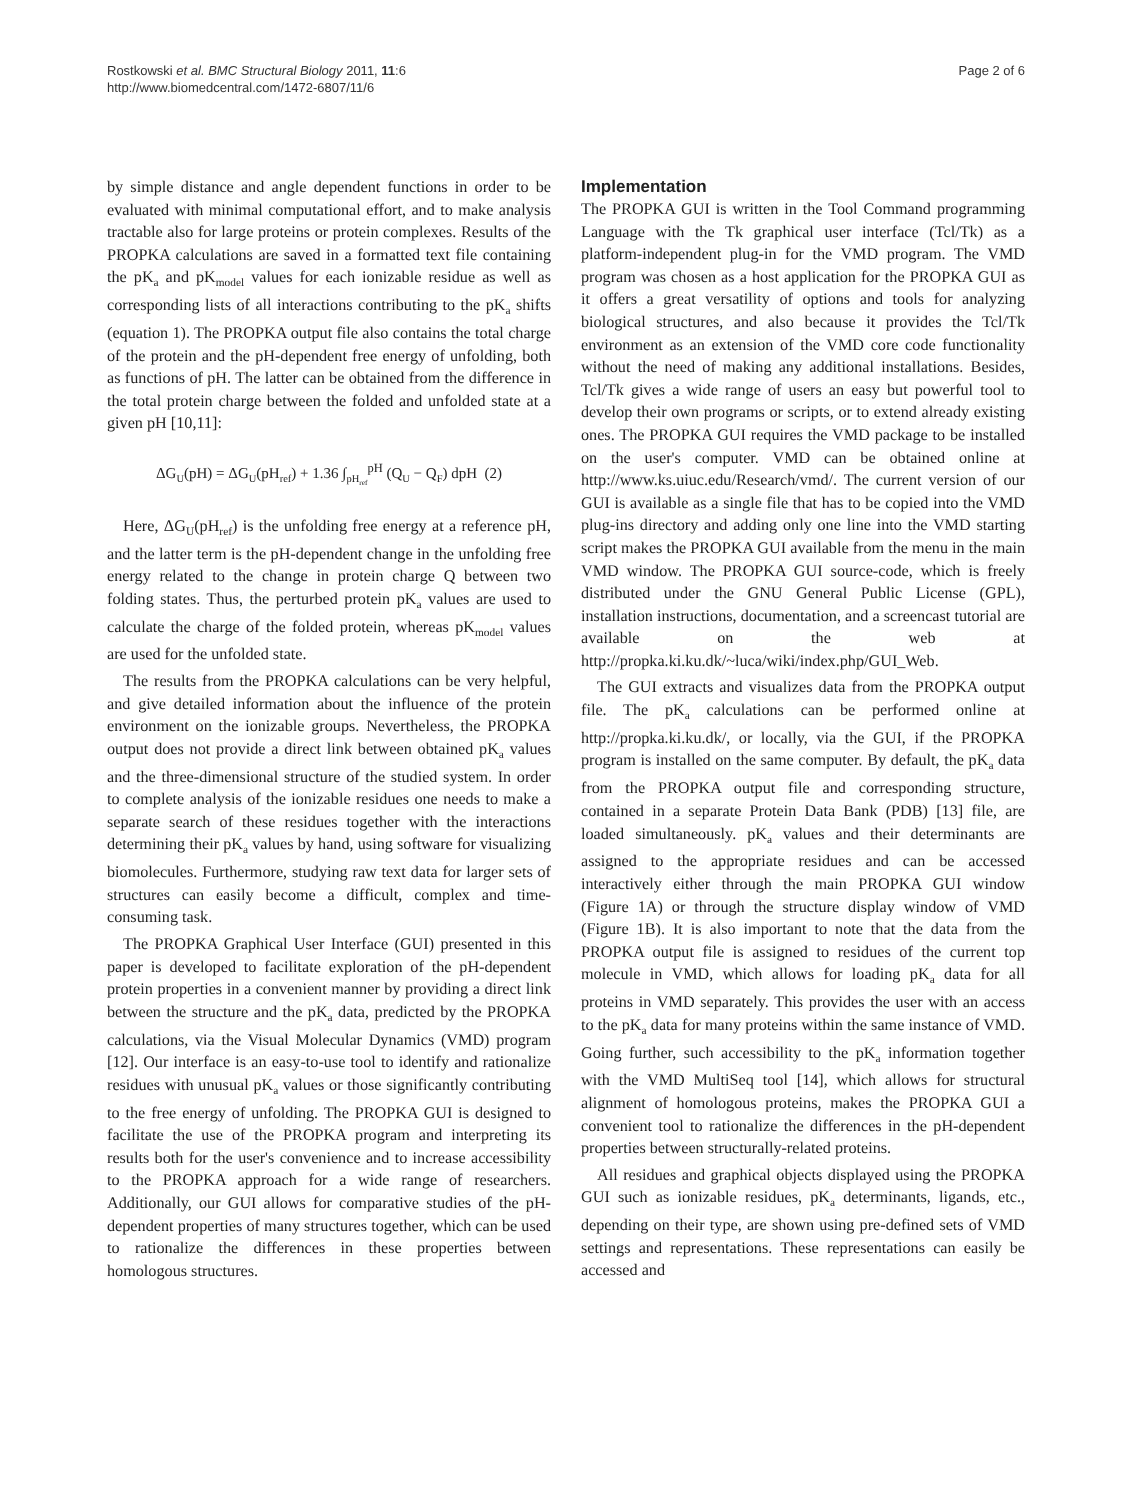Rostkowski et al. BMC Structural Biology 2011, 11:6
http://www.biomedcentral.com/1472-6807/11/6
Page 2 of 6
by simple distance and angle dependent functions in order to be evaluated with minimal computational effort, and to make analysis tractable also for large proteins or protein complexes. Results of the PROPKA calculations are saved in a formatted text file containing the pK<sub>a</sub> and pK<sub>model</sub> values for each ionizable residue as well as corresponding lists of all interactions contributing to the pK<sub>a</sub> shifts (equation 1). The PROPKA output file also contains the total charge of the protein and the pH-dependent free energy of unfolding, both as functions of pH. The latter can be obtained from the difference in the total protein charge between the folded and unfolded state at a given pH [10,11]:
ΔG<sub>U</sub>(pH) = ΔG<sub>U</sub>(pH<sub>ref</sub>) + 1.36 ∫<sub>pH<sub>ref</sub></sub><sup>pH</sup> (Q<sub>U</sub> − Q<sub>F</sub>) dpH (2)
Here, ΔG<sub>U</sub>(pH<sub>ref</sub>) is the unfolding free energy at a reference pH, and the latter term is the pH-dependent change in the unfolding free energy related to the change in protein charge Q between two folding states. Thus, the perturbed protein pK<sub>a</sub> values are used to calculate the charge of the folded protein, whereas pK<sub>model</sub> values are used for the unfolded state.
The results from the PROPKA calculations can be very helpful, and give detailed information about the influence of the protein environment on the ionizable groups. Nevertheless, the PROPKA output does not provide a direct link between obtained pK<sub>a</sub> values and the three-dimensional structure of the studied system. In order to complete analysis of the ionizable residues one needs to make a separate search of these residues together with the interactions determining their pK<sub>a</sub> values by hand, using software for visualizing biomolecules. Furthermore, studying raw text data for larger sets of structures can easily become a difficult, complex and time-consuming task.
The PROPKA Graphical User Interface (GUI) presented in this paper is developed to facilitate exploration of the pH-dependent protein properties in a convenient manner by providing a direct link between the structure and the pK<sub>a</sub> data, predicted by the PROPKA calculations, via the Visual Molecular Dynamics (VMD) program [12]. Our interface is an easy-to-use tool to identify and rationalize residues with unusual pK<sub>a</sub> values or those significantly contributing to the free energy of unfolding. The PROPKA GUI is designed to facilitate the use of the PROPKA program and interpreting its results both for the user's convenience and to increase accessibility to the PROPKA approach for a wide range of researchers. Additionally, our GUI allows for comparative studies of the pH-dependent properties of many structures together, which can be used to rationalize the differences in these properties between homologous structures.
Implementation
The PROPKA GUI is written in the Tool Command programming Language with the Tk graphical user interface (Tcl/Tk) as a platform-independent plug-in for the VMD program. The VMD program was chosen as a host application for the PROPKA GUI as it offers a great versatility of options and tools for analyzing biological structures, and also because it provides the Tcl/Tk environment as an extension of the VMD core code functionality without the need of making any additional installations. Besides, Tcl/Tk gives a wide range of users an easy but powerful tool to develop their own programs or scripts, or to extend already existing ones. The PROPKA GUI requires the VMD package to be installed on the user's computer. VMD can be obtained online at http://www.ks.uiuc.edu/Research/vmd/. The current version of our GUI is available as a single file that has to be copied into the VMD plug-ins directory and adding only one line into the VMD starting script makes the PROPKA GUI available from the menu in the main VMD window. The PROPKA GUI source-code, which is freely distributed under the GNU General Public License (GPL), installation instructions, documentation, and a screencast tutorial are available on the web at http://propka.ki.ku.dk/~luca/wiki/index.php/GUI_Web.
The GUI extracts and visualizes data from the PROPKA output file. The pK<sub>a</sub> calculations can be performed online at http://propka.ki.ku.dk/, or locally, via the GUI, if the PROPKA program is installed on the same computer. By default, the pK<sub>a</sub> data from the PROPKA output file and corresponding structure, contained in a separate Protein Data Bank (PDB) [13] file, are loaded simultaneously. pK<sub>a</sub> values and their determinants are assigned to the appropriate residues and can be accessed interactively either through the main PROPKA GUI window (Figure 1A) or through the structure display window of VMD (Figure 1B). It is also important to note that the data from the PROPKA output file is assigned to residues of the current top molecule in VMD, which allows for loading pK<sub>a</sub> data for all proteins in VMD separately. This provides the user with an access to the pK<sub>a</sub> data for many proteins within the same instance of VMD. Going further, such accessibility to the pK<sub>a</sub> information together with the VMD MultiSeq tool [14], which allows for structural alignment of homologous proteins, makes the PROPKA GUI a convenient tool to rationalize the differences in the pH-dependent properties between structurally-related proteins.
All residues and graphical objects displayed using the PROPKA GUI such as ionizable residues, pK<sub>a</sub> determinants, ligands, etc., depending on their type, are shown using pre-defined sets of VMD settings and representations. These representations can easily be accessed and